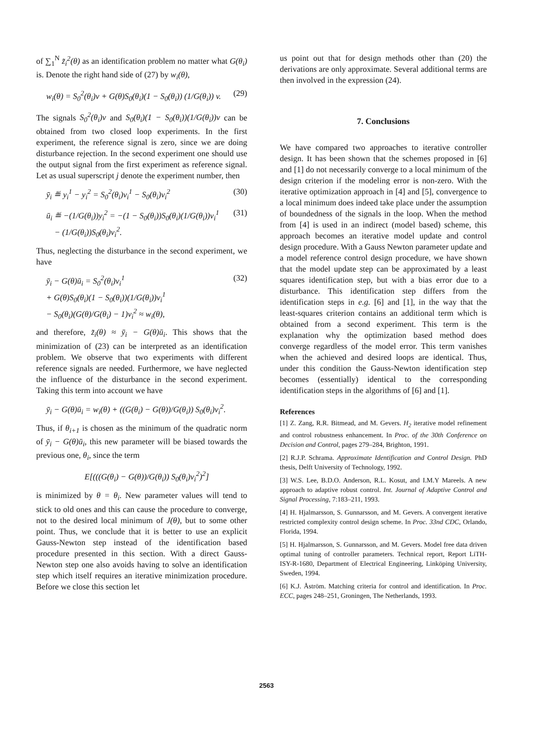of ∑<sub>1</sub><sup>N</sup> z̃<sub>i</sub><sup>2</sup>(θ) as an identification problem no matter what G(θ<sub>i</sub>) is. Denote the right hand side of (27) by w<sub>i</sub>(θ),
w<sub>i</sub>(θ) = S<sub>0</sub><sup>2</sup>(θ<sub>i</sub>)v + G(θ)S<sub>0</sub>(θ<sub>i</sub>)(1 − S<sub>0</sub>(θ<sub>i</sub>)) (1/G(θ<sub>i</sub>)) v. (29)
The signals S<sub>0</sub><sup>2</sup>(θ<sub>i</sub>)v and S<sub>0</sub>(θ<sub>i</sub>)(1 − S<sub>0</sub>(θ<sub>i</sub>))(1/G(θ<sub>i</sub>))v can be obtained from two closed loop experiments. In the first experiment, the reference signal is zero, since we are doing disturbance rejection. In the second experiment one should use the output signal from the first experiment as reference signal. Let as usual superscript j denote the experiment number, then
ȳ<sub>i</sub> ≝ y<sub>i</sub><sup>1</sup> − y<sub>i</sub><sup>2</sup> = S<sub>0</sub><sup>2</sup>(θ<sub>i</sub>)v<sub>i</sub><sup>1</sup> − S<sub>0</sub>(θ<sub>i</sub>)v<sub>i</sub><sup>2</sup> (30)
ū<sub>i</sub> ≝ −(1/G(θ<sub>i</sub>))y<sub>i</sub><sup>2</sup> = −(1 − S<sub>0</sub>(θ<sub>i</sub>))S<sub>0</sub>(θ<sub>i</sub>)(1/G(θ<sub>i</sub>))v<sub>i</sub><sup>1</sup>
− (1/G(θ<sub>i</sub>))S<sub>0</sub>(θ<sub>i</sub>)v<sub>i</sub><sup>2</sup>. (31)
Thus, neglecting the disturbance in the second experiment, we have
ȳ<sub>i</sub> − G(θ)ū<sub>i</sub> = S<sub>0</sub><sup>2</sup>(θ<sub>i</sub>)v<sub>i</sub><sup>1</sup>
+ G(θ)S<sub>0</sub>(θ<sub>i</sub>)(1 − S<sub>0</sub>(θ<sub>i</sub>))(1/G(θ<sub>i</sub>))v<sub>i</sub><sup>1</sup>
− S<sub>0</sub>(θ<sub>i</sub>)(G(θ)/G(θ<sub>i</sub>) − 1)v<sub>i</sub><sup>2</sup> ≈ w<sub>i</sub>(θ), (32)
and therefore, z̃<sub>i</sub>(θ) ≈ ȳ<sub>i</sub> − G(θ)ū<sub>i</sub>. This shows that the minimization of (23) can be interpreted as an identification problem. We observe that two experiments with different reference signals are needed. Furthermore, we have neglected the influence of the disturbance in the second experiment. Taking this term into account we have
ȳ<sub>i</sub> − G(θ)ū<sub>i</sub> = w<sub>i</sub>(θ) + ((G(θ<sub>i</sub>) − G(θ))/G(θ<sub>i</sub>)) S<sub>0</sub>(θ<sub>i</sub>)v<sub>i</sub><sup>2</sup>.
Thus, if θ<sub>i+1</sub> is chosen as the minimum of the quadratic norm of ȳ<sub>i</sub> − G(θ)ū<sub>i</sub>, this new parameter will be biased towards the previous one, θ<sub>i</sub>, since the term
E[(((G(θ<sub>i</sub>) − G(θ))/G(θ<sub>i</sub>)) S<sub>0</sub>(θ<sub>i</sub>)v<sub>i</sub><sup>2</sup>)<sup>2</sup>]
is minimized by θ = θ<sub>i</sub>. New parameter values will tend to stick to old ones and this can cause the procedure to converge, not to the desired local minimum of J(θ), but to some other point. Thus, we conclude that it is better to use an explicit Gauss-Newton step instead of the identification based procedure presented in this section. With a direct Gauss-Newton step one also avoids having to solve an identification step which itself requires an iterative minimization procedure. Before we close this section let
us point out that for design methods other than (20) the derivations are only approximate. Several additional terms are then involved in the expression (24).
7. Conclusions
We have compared two approaches to iterative controller design. It has been shown that the schemes proposed in [6] and [1] do not necessarily converge to a local minimum of the design criterion if the modeling error is non-zero. With the iterative optimization approach in [4] and [5], convergence to a local minimum does indeed take place under the assumption of boundedness of the signals in the loop. When the method from [4] is used in an indirect (model based) scheme, this approach becomes an iterative model update and control design procedure. With a Gauss Newton parameter update and a model reference control design procedure, we have shown that the model update step can be approximated by a least squares identification step, but with a bias error due to a disturbance. This identification step differs from the identification steps in e.g. [6] and [1], in the way that the least-squares criterion contains an additional term which is obtained from a second experiment. This term is the explanation why the optimization based method does converge regardless of the model error. This term vanishes when the achieved and desired loops are identical. Thus, under this condition the Gauss-Newton identification step becomes (essentially) identical to the corresponding identification steps in the algorithms of [6] and [1].
References
[1] Z. Zang, R.R. Bitmead, and M. Gevers. H<sub>2</sub> iterative model refinement and control robustness enhancement. In Proc. of the 30th Conference on Decision and Control, pages 279–284, Brighton, 1991.
[2] R.J.P. Schrama. Approximate Identification and Control Design. PhD thesis, Delft University of Technology, 1992.
[3] W.S. Lee, B.D.O. Anderson, R.L. Kosut, and I.M.Y Mareels. A new approach to adaptive robust control. Int. Journal of Adaptive Control and Signal Processing, 7:183–211, 1993.
[4] H. Hjalmarsson, S. Gunnarsson, and M. Gevers. A convergent iterative restricted complexity control design scheme. In Proc. 33nd CDC, Orlando, Florida, 1994.
[5] H. Hjalmarsson, S. Gunnarsson, and M. Gevers. Model free data driven optimal tuning of controller parameters. Technical report, Report LiTH-ISY-R-1680, Department of Electrical Engineering, Linköping University, Sweden, 1994.
[6] K.J. Åström. Matching criteria for control and identification. In Proc. ECC, pages 248–251, Groningen, The Netherlands, 1993.
2563